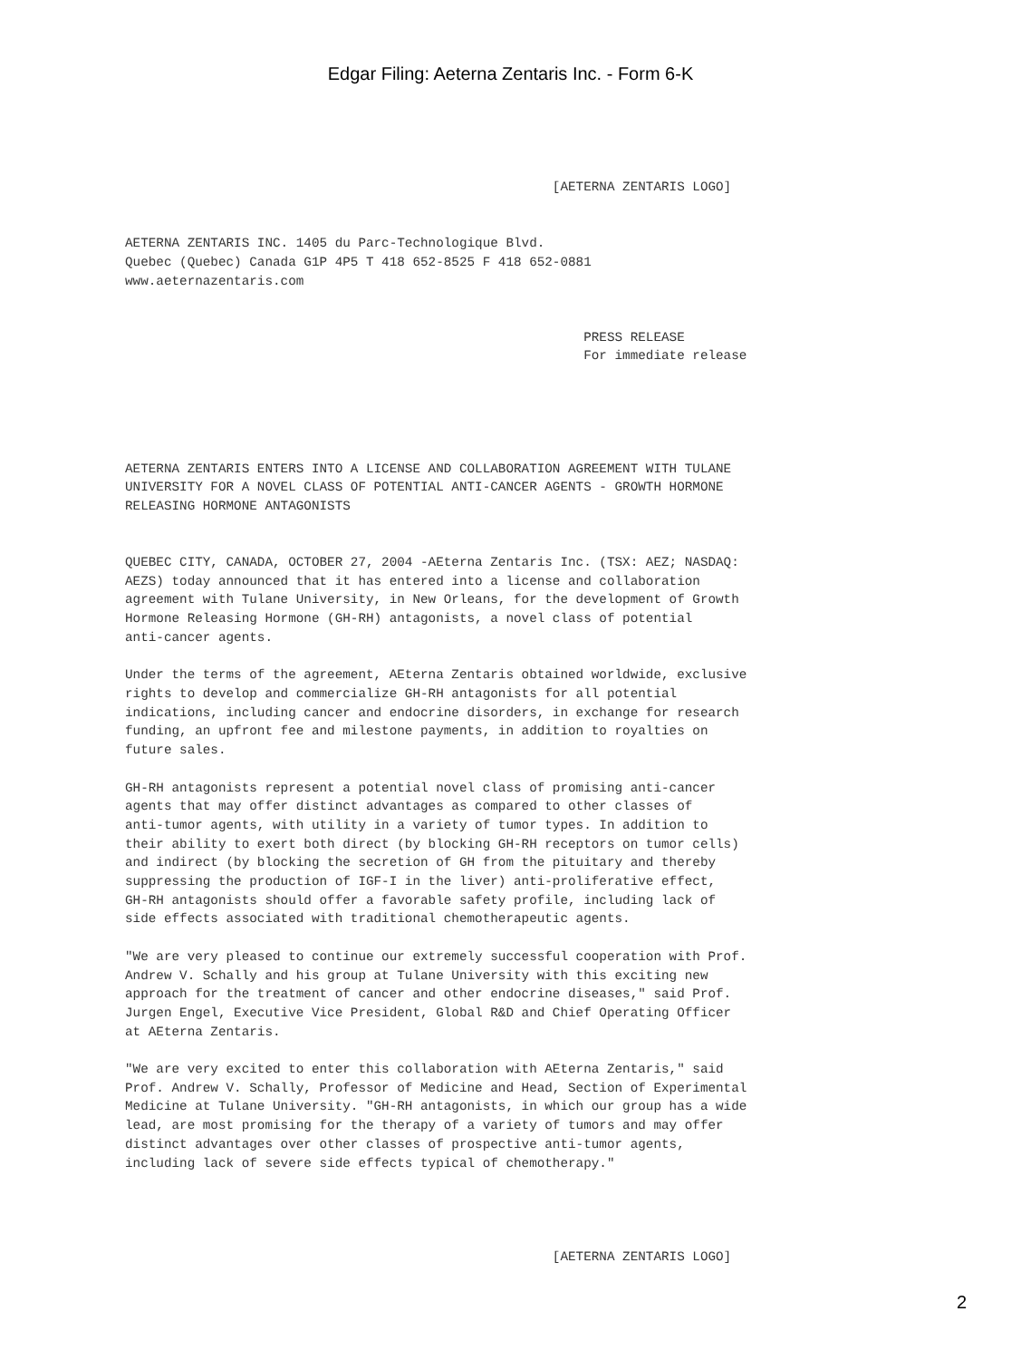Edgar Filing: Aeterna Zentaris Inc. - Form 6-K
                                                       [AETERNA ZENTARIS LOGO]


AETERNA ZENTARIS INC. 1405 du Parc-Technologique Blvd.
Quebec (Quebec) Canada G1P 4P5 T 418 652-8525 F 418 652-0881
www.aeternazentaris.com


                                                           PRESS RELEASE
                                                           For immediate release





AETERNA ZENTARIS ENTERS INTO A LICENSE AND COLLABORATION AGREEMENT WITH TULANE
UNIVERSITY FOR A NOVEL CLASS OF POTENTIAL ANTI-CANCER AGENTS - GROWTH HORMONE
RELEASING HORMONE ANTAGONISTS


QUEBEC CITY, CANADA, OCTOBER 27, 2004 -AEterna Zentaris Inc. (TSX: AEZ; NASDAQ:
AEZS) today announced that it has entered into a license and collaboration
agreement with Tulane University, in New Orleans, for the development of Growth
Hormone Releasing Hormone (GH-RH) antagonists, a novel class of potential
anti-cancer agents.

Under the terms of the agreement, AEterna Zentaris obtained worldwide, exclusive
rights to develop and commercialize GH-RH antagonists for all potential
indications, including cancer and endocrine disorders, in exchange for research
funding, an upfront fee and milestone payments, in addition to royalties on
future sales.

GH-RH antagonists represent a potential novel class of promising anti-cancer
agents that may offer distinct advantages as compared to other classes of
anti-tumor agents, with utility in a variety of tumor types. In addition to
their ability to exert both direct (by blocking GH-RH receptors on tumor cells)
and indirect (by blocking the secretion of GH from the pituitary and thereby
suppressing the production of IGF-I in the liver) anti-proliferative effect,
GH-RH antagonists should offer a favorable safety profile, including lack of
side effects associated with traditional chemotherapeutic agents.

"We are very pleased to continue our extremely successful cooperation with Prof.
Andrew V. Schally and his group at Tulane University with this exciting new
approach for the treatment of cancer and other endocrine diseases," said Prof.
Jurgen Engel, Executive Vice President, Global R&D and Chief Operating Officer
at AEterna Zentaris.

"We are very excited to enter this collaboration with AEterna Zentaris," said
Prof. Andrew V. Schally, Professor of Medicine and Head, Section of Experimental
Medicine at Tulane University. "GH-RH antagonists, in which our group has a wide
lead, are most promising for the therapy of a variety of tumors and may offer
distinct advantages over other classes of prospective anti-tumor agents,
including lack of severe side effects typical of chemotherapy."




                                                       [AETERNA ZENTARIS LOGO]
2